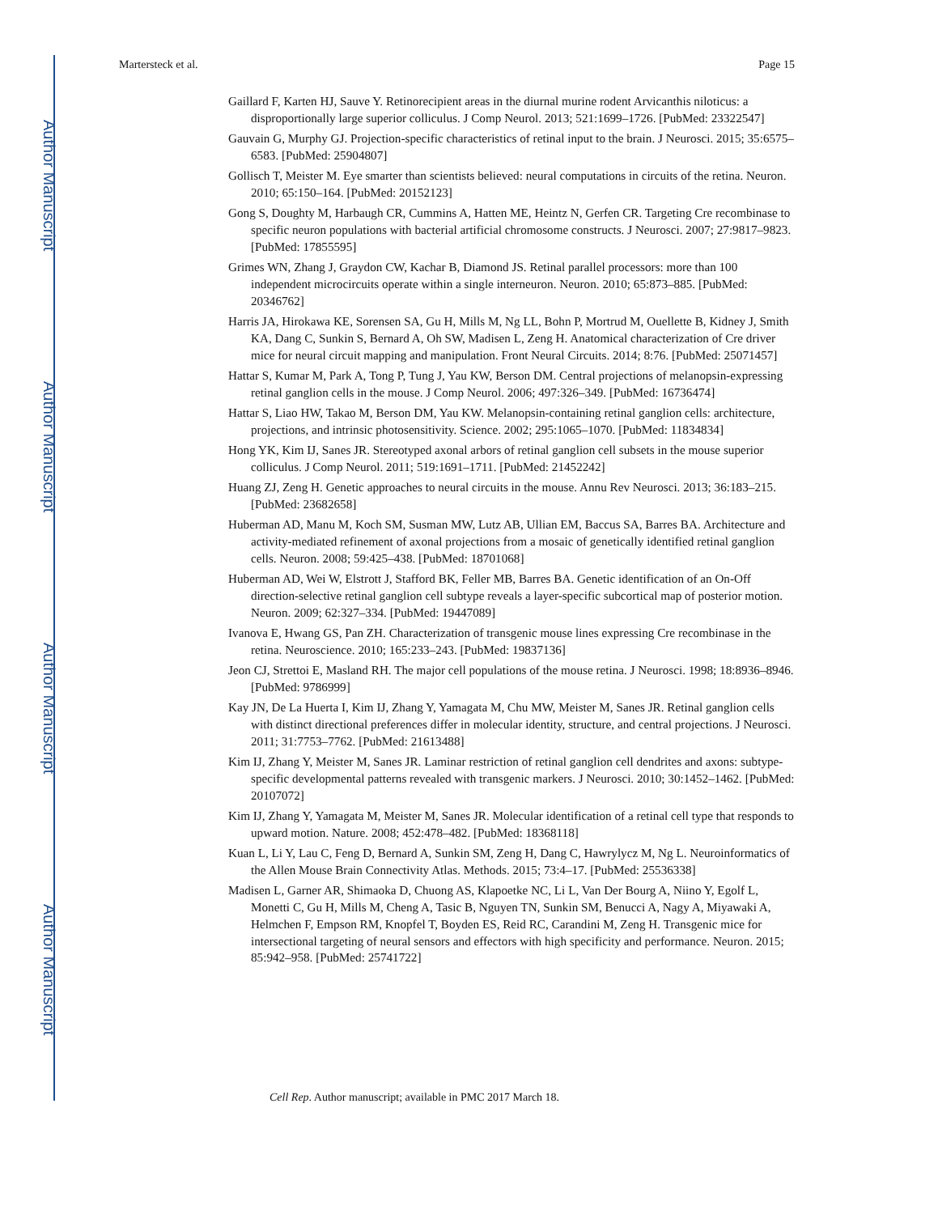Author Manuscript
Author Manuscript
Author Manuscript
Author Manuscript
Martersteck et al. Page 15
Gaillard F, Karten HJ, Sauve Y. Retinorecipient areas in the diurnal murine rodent Arvicanthis niloticus: a disproportionally large superior colliculus. J Comp Neurol. 2013; 521:1699–1726. [PubMed: 23322547]
Gauvain G, Murphy GJ. Projection-specific characteristics of retinal input to the brain. J Neurosci. 2015; 35:6575–6583. [PubMed: 25904807]
Gollisch T, Meister M. Eye smarter than scientists believed: neural computations in circuits of the retina. Neuron. 2010; 65:150–164. [PubMed: 20152123]
Gong S, Doughty M, Harbaugh CR, Cummins A, Hatten ME, Heintz N, Gerfen CR. Targeting Cre recombinase to specific neuron populations with bacterial artificial chromosome constructs. J Neurosci. 2007; 27:9817–9823. [PubMed: 17855595]
Grimes WN, Zhang J, Graydon CW, Kachar B, Diamond JS. Retinal parallel processors: more than 100 independent microcircuits operate within a single interneuron. Neuron. 2010; 65:873–885. [PubMed: 20346762]
Harris JA, Hirokawa KE, Sorensen SA, Gu H, Mills M, Ng LL, Bohn P, Mortrud M, Ouellette B, Kidney J, Smith KA, Dang C, Sunkin S, Bernard A, Oh SW, Madisen L, Zeng H. Anatomical characterization of Cre driver mice for neural circuit mapping and manipulation. Front Neural Circuits. 2014; 8:76. [PubMed: 25071457]
Hattar S, Kumar M, Park A, Tong P, Tung J, Yau KW, Berson DM. Central projections of melanopsin-expressing retinal ganglion cells in the mouse. J Comp Neurol. 2006; 497:326–349. [PubMed: 16736474]
Hattar S, Liao HW, Takao M, Berson DM, Yau KW. Melanopsin-containing retinal ganglion cells: architecture, projections, and intrinsic photosensitivity. Science. 2002; 295:1065–1070. [PubMed: 11834834]
Hong YK, Kim IJ, Sanes JR. Stereotyped axonal arbors of retinal ganglion cell subsets in the mouse superior colliculus. J Comp Neurol. 2011; 519:1691–1711. [PubMed: 21452242]
Huang ZJ, Zeng H. Genetic approaches to neural circuits in the mouse. Annu Rev Neurosci. 2013; 36:183–215. [PubMed: 23682658]
Huberman AD, Manu M, Koch SM, Susman MW, Lutz AB, Ullian EM, Baccus SA, Barres BA. Architecture and activity-mediated refinement of axonal projections from a mosaic of genetically identified retinal ganglion cells. Neuron. 2008; 59:425–438. [PubMed: 18701068]
Huberman AD, Wei W, Elstrott J, Stafford BK, Feller MB, Barres BA. Genetic identification of an On-Off direction-selective retinal ganglion cell subtype reveals a layer-specific subcortical map of posterior motion. Neuron. 2009; 62:327–334. [PubMed: 19447089]
Ivanova E, Hwang GS, Pan ZH. Characterization of transgenic mouse lines expressing Cre recombinase in the retina. Neuroscience. 2010; 165:233–243. [PubMed: 19837136]
Jeon CJ, Strettoi E, Masland RH. The major cell populations of the mouse retina. J Neurosci. 1998; 18:8936–8946. [PubMed: 9786999]
Kay JN, De La Huerta I, Kim IJ, Zhang Y, Yamagata M, Chu MW, Meister M, Sanes JR. Retinal ganglion cells with distinct directional preferences differ in molecular identity, structure, and central projections. J Neurosci. 2011; 31:7753–7762. [PubMed: 21613488]
Kim IJ, Zhang Y, Meister M, Sanes JR. Laminar restriction of retinal ganglion cell dendrites and axons: subtype-specific developmental patterns revealed with transgenic markers. J Neurosci. 2010; 30:1452–1462. [PubMed: 20107072]
Kim IJ, Zhang Y, Yamagata M, Meister M, Sanes JR. Molecular identification of a retinal cell type that responds to upward motion. Nature. 2008; 452:478–482. [PubMed: 18368118]
Kuan L, Li Y, Lau C, Feng D, Bernard A, Sunkin SM, Zeng H, Dang C, Hawrylycz M, Ng L. Neuroinformatics of the Allen Mouse Brain Connectivity Atlas. Methods. 2015; 73:4–17. [PubMed: 25536338]
Madisen L, Garner AR, Shimaoka D, Chuong AS, Klapoetke NC, Li L, Van Der Bourg A, Niino Y, Egolf L, Monetti C, Gu H, Mills M, Cheng A, Tasic B, Nguyen TN, Sunkin SM, Benucci A, Nagy A, Miyawaki A, Helmchen F, Empson RM, Knopfel T, Boyden ES, Reid RC, Carandini M, Zeng H. Transgenic mice for intersectional targeting of neural sensors and effectors with high specificity and performance. Neuron. 2015; 85:942–958. [PubMed: 25741722]
Cell Rep. Author manuscript; available in PMC 2017 March 18.